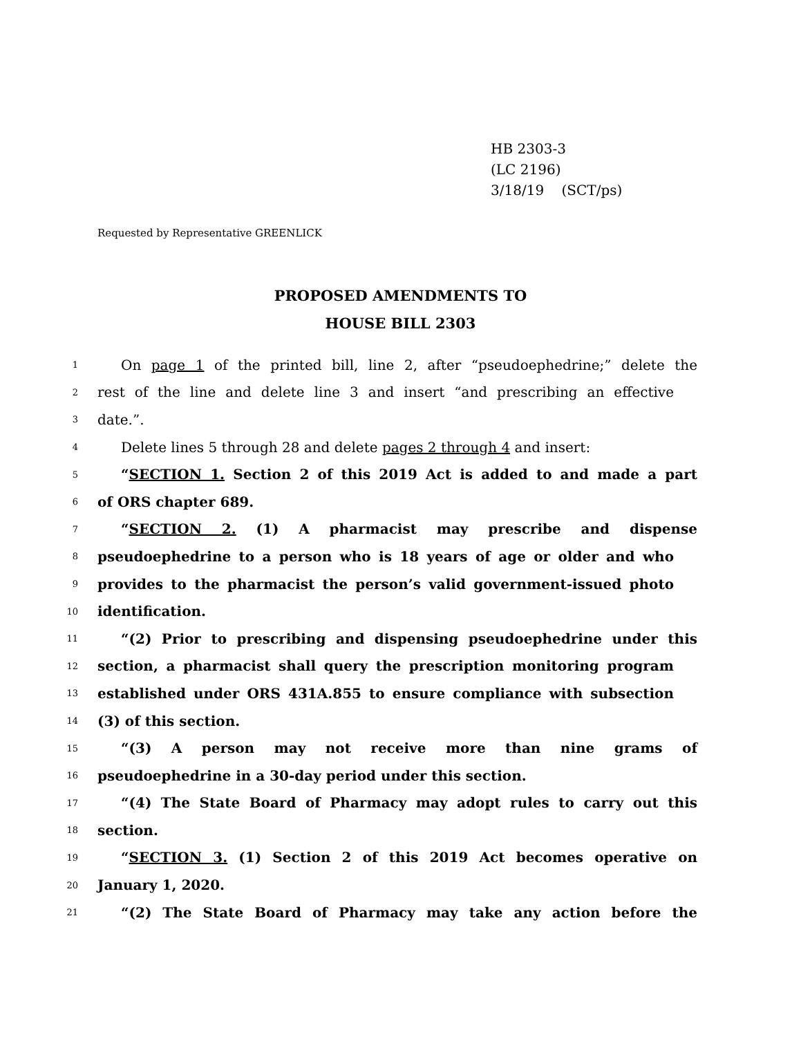HB 2303-3
(LC 2196)
3/18/19 (SCT/ps)
Requested by Representative GREENLICK
PROPOSED AMENDMENTS TO
HOUSE BILL 2303
1 On page 1 of the printed bill, line 2, after “pseudoephedrine;” delete the
2 rest of the line and delete line 3 and insert “and prescribing an effective
3 date.”.
4 Delete lines 5 through 28 and delete pages 2 through 4 and insert:
5 “SECTION 1. Section 2 of this 2019 Act is added to and made a part
6 of ORS chapter 689.
7 “SECTION 2. (1) A pharmacist may prescribe and dispense
8 pseudoephedrine to a person who is 18 years of age or older and who
9 provides to the pharmacist the person’s valid government-issued photo
10 identification.
11 “(2) Prior to prescribing and dispensing pseudoephedrine under this
12 section, a pharmacist shall query the prescription monitoring program
13 established under ORS 431A.855 to ensure compliance with subsection
14 (3) of this section.
15 “(3) A person may not receive more than nine grams of
16 pseudoephedrine in a 30-day period under this section.
17 “(4) The State Board of Pharmacy may adopt rules to carry out this
18 section.
19 “SECTION 3. (1) Section 2 of this 2019 Act becomes operative on
20 January 1, 2020.
21 “(2) The State Board of Pharmacy may take any action before the